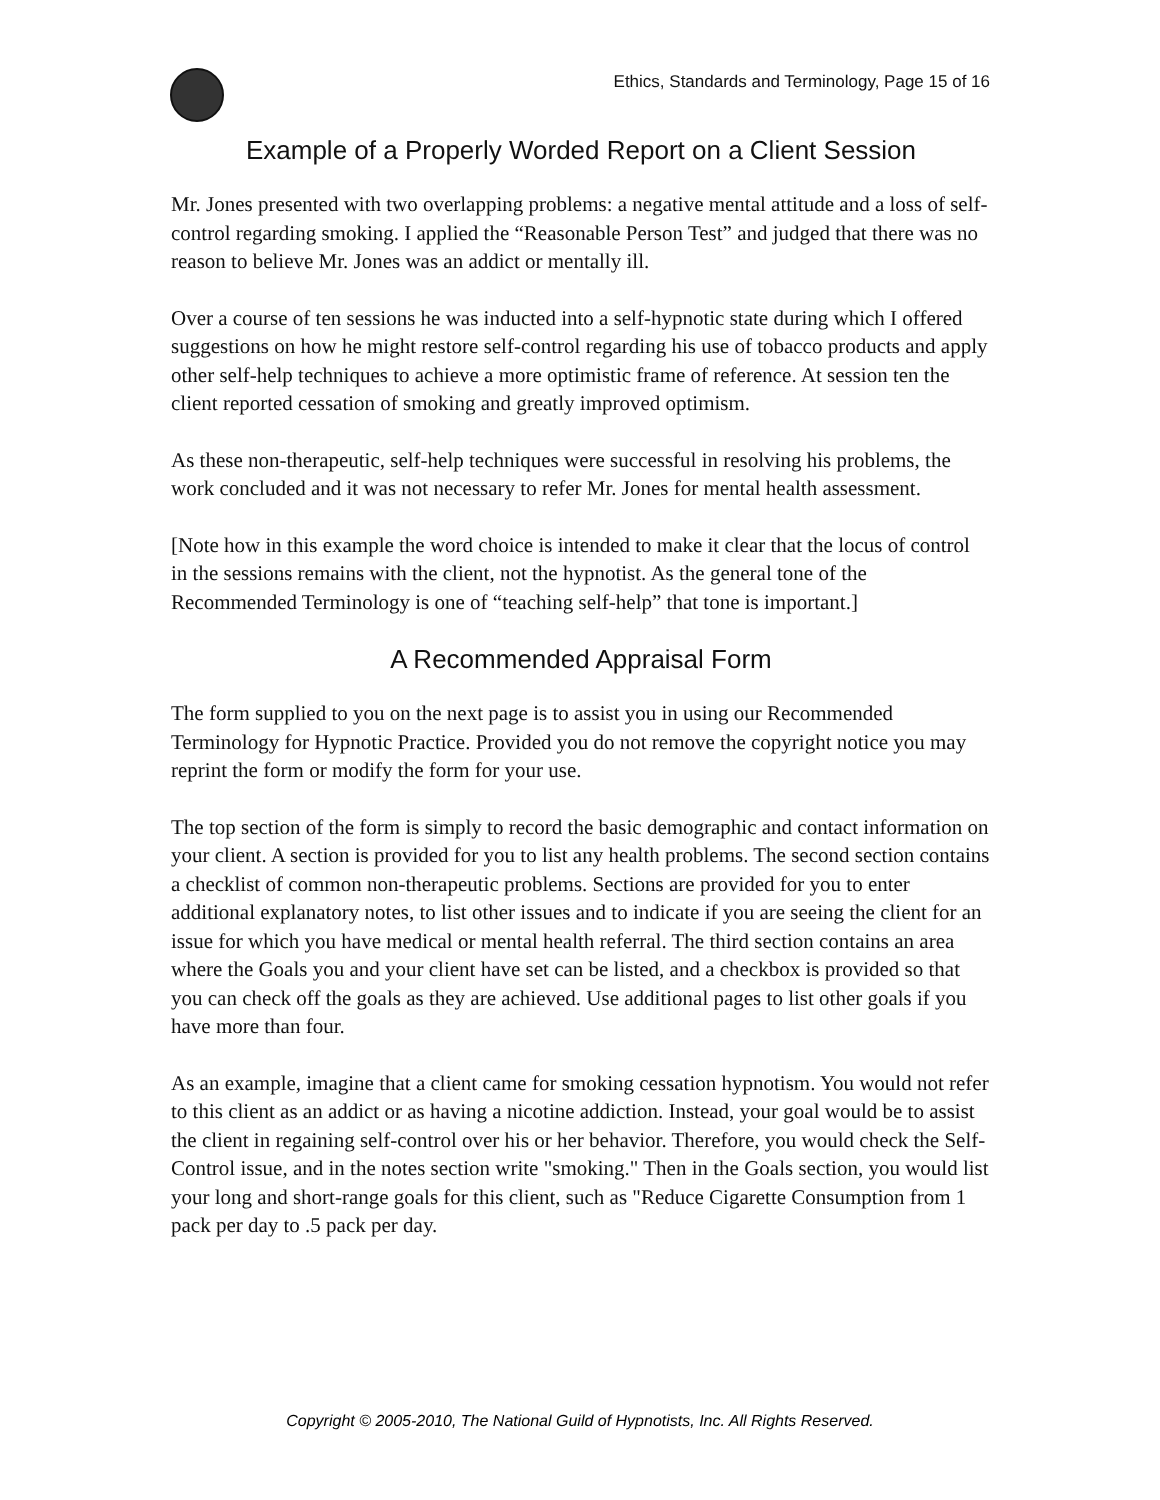Ethics, Standards and Terminology, Page 15 of 16
Example of a Properly Worded Report on a Client Session
Mr. Jones presented with two overlapping problems: a negative mental attitude and a loss of self-control regarding smoking. I applied the “Reasonable Person Test” and judged that there was no reason to believe Mr. Jones was an addict or mentally ill.
Over a course of ten sessions he was inducted into a self-hypnotic state during which I offered suggestions on how he might restore self-control regarding his use of tobacco products and apply other self-help techniques to achieve a more optimistic frame of reference. At session ten the client reported cessation of smoking and greatly improved optimism.
As these non-therapeutic, self-help techniques were successful in resolving his problems, the work concluded and it was not necessary to refer Mr. Jones for mental health assessment.
[Note how in this example the word choice is intended to make it clear that the locus of control in the sessions remains with the client, not the hypnotist. As the general tone of the Recommended Terminology is one of “teaching self-help” that tone is important.]
A Recommended Appraisal Form
The form supplied to you on the next page is to assist you in using our Recommended Terminology for Hypnotic Practice. Provided you do not remove the copyright notice you may reprint the form or modify the form for your use.
The top section of the form is simply to record the basic demographic and contact information on your client. A section is provided for you to list any health problems. The second section contains a checklist of common non-therapeutic problems. Sections are provided for you to enter additional explanatory notes, to list other issues and to indicate if you are seeing the client for an issue for which you have medical or mental health referral. The third section contains an area where the Goals you and your client have set can be listed, and a checkbox is provided so that you can check off the goals as they are achieved. Use additional pages to list other goals if you have more than four.
As an example, imagine that a client came for smoking cessation hypnotism. You would not refer to this client as an addict or as having a nicotine addiction. Instead, your goal would be to assist the client in regaining self-control over his or her behavior. Therefore, you would check the Self-Control issue, and in the notes section write "smoking." Then in the Goals section, you would list your long and short-range goals for this client, such as "Reduce Cigarette Consumption from 1 pack per day to .5 pack per day.
Copyright © 2005-2010, The National Guild of Hypnotists, Inc. All Rights Reserved.